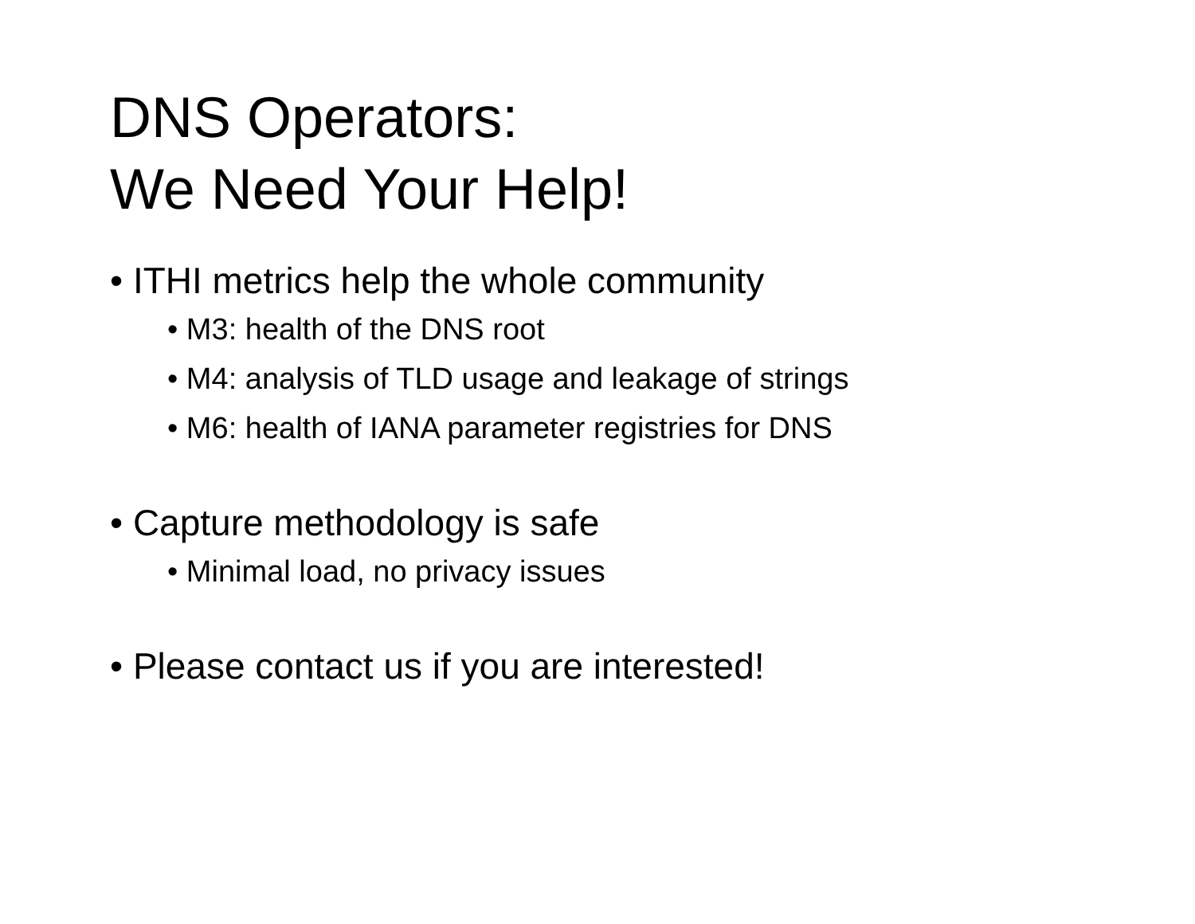DNS Operators:
We Need Your Help!
• ITHI metrics help the whole community
• M3: health of the DNS root
• M4: analysis of TLD usage and leakage of strings
• M6: health of IANA parameter registries for DNS
• Capture methodology is safe
• Minimal load, no privacy issues
• Please contact us if you are interested!